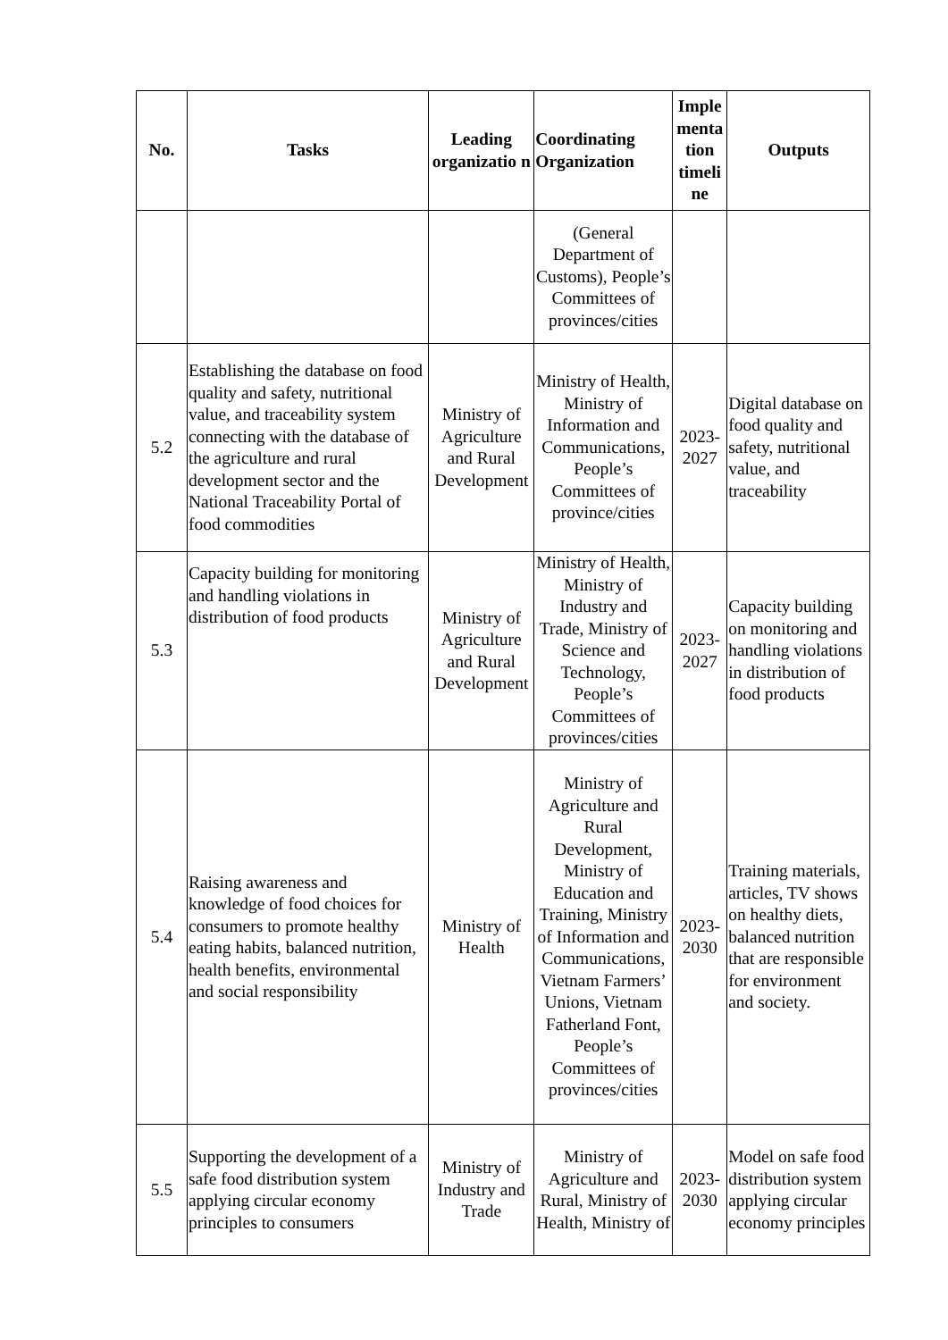| No. | Tasks | Leading organizatio n | Coordinating Organization | Imple menta tion timeli ne | Outputs |
| --- | --- | --- | --- | --- | --- |
| | | | (General Department of Customs), People’s Committees of provinces/cities | | |
| 5.2 | Establishing the database on food quality and safety, nutritional value, and traceability system connecting with the database of the agriculture and rural development sector and the National Traceability Portal of food commodities | Ministry of Agriculture and Rural Development | Ministry of Health, Ministry of Information and Communications, People’s Committees of province/cities | 2023-2027 | Digital database on food quality and safety, nutritional value, and traceability |
| 5.3 | Capacity building for monitoring and handling violations in distribution of food products | Ministry of Agriculture and Rural Development | Ministry of Health, Ministry of Industry and Trade, Ministry of Science and Technology, People’s Committees of provinces/cities | 2023-2027 | Capacity building on monitoring and handling violations in distribution of food products |
| 5.4 | Raising awareness and knowledge of food choices for consumers to promote healthy eating habits, balanced nutrition, health benefits, environmental and social responsibility | Ministry of Health | Ministry of Agriculture and Rural Development, Ministry of Education and Training, Ministry of Information and Communications, Vietnam Farmers’ Unions, Vietnam Fatherland Font, People’s Committees of provinces/cities | 2023-2030 | Training materials, articles, TV shows on healthy diets, balanced nutrition that are responsible for environment and society. |
| 5.5 | Supporting the development of a safe food distribution system applying circular economy principles to consumers | Ministry of Industry and Trade | Ministry of Agriculture and Rural, Ministry of Health, Ministry of | 2023-2030 | Model on safe food distribution system applying circular economy principles |